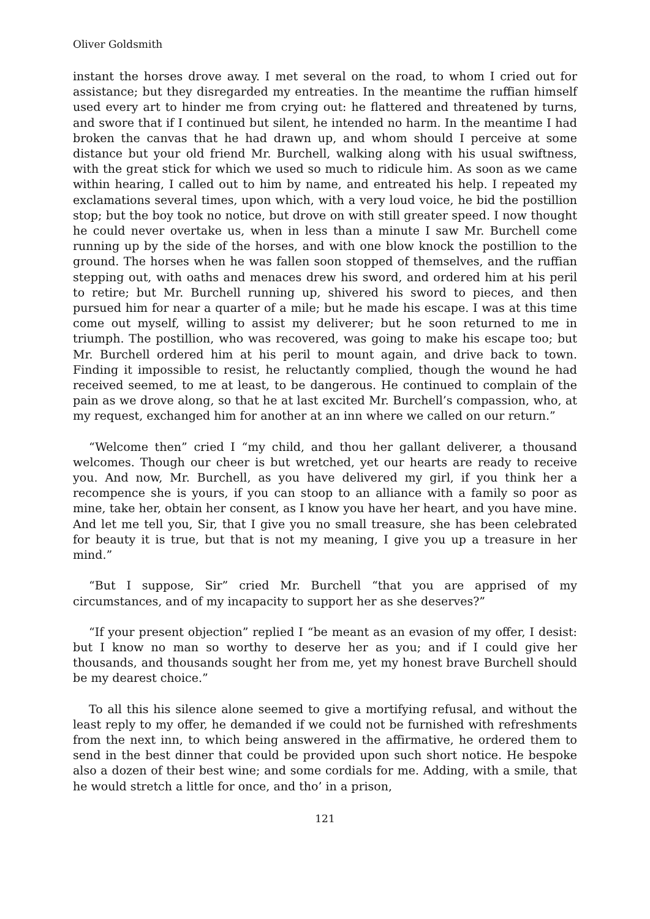Oliver Goldsmith
instant the horses drove away. I met several on the road, to whom I cried out for assistance; but they disregarded my entreaties. In the meantime the ruffian himself used every art to hinder me from crying out: he flattered and threatened by turns, and swore that if I continued but silent, he intended no harm. In the meantime I had broken the canvas that he had drawn up, and whom should I perceive at some distance but your old friend Mr. Burchell, walking along with his usual swiftness, with the great stick for which we used so much to ridicule him. As soon as we came within hearing, I called out to him by name, and entreated his help. I repeated my exclamations several times, upon which, with a very loud voice, he bid the postillion stop; but the boy took no notice, but drove on with still greater speed. I now thought he could never overtake us, when in less than a minute I saw Mr. Burchell come running up by the side of the horses, and with one blow knock the postillion to the ground. The horses when he was fallen soon stopped of themselves, and the ruffian stepping out, with oaths and menaces drew his sword, and ordered him at his peril to retire; but Mr. Burchell running up, shivered his sword to pieces, and then pursued him for near a quarter of a mile; but he made his escape. I was at this time come out myself, willing to assist my deliverer; but he soon returned to me in triumph. The postillion, who was recovered, was going to make his escape too; but Mr. Burchell ordered him at his peril to mount again, and drive back to town. Finding it impossible to resist, he reluctantly complied, though the wound he had received seemed, to me at least, to be dangerous. He continued to complain of the pain as we drove along, so that he at last excited Mr. Burchell’s compassion, who, at my request, exchanged him for another at an inn where we called on our return.”
“Welcome then” cried I “my child, and thou her gallant deliverer, a thousand welcomes. Though our cheer is but wretched, yet our hearts are ready to receive you. And now, Mr. Burchell, as you have delivered my girl, if you think her a recompence she is yours, if you can stoop to an alliance with a family so poor as mine, take her, obtain her consent, as I know you have her heart, and you have mine. And let me tell you, Sir, that I give you no small treasure, she has been celebrated for beauty it is true, but that is not my meaning, I give you up a treasure in her mind.”
“But I suppose, Sir” cried Mr. Burchell “that you are apprised of my circumstances, and of my incapacity to support her as she deserves?”
“If your present objection” replied I “be meant as an evasion of my offer, I desist: but I know no man so worthy to deserve her as you; and if I could give her thousands, and thousands sought her from me, yet my honest brave Burchell should be my dearest choice.”
To all this his silence alone seemed to give a mortifying refusal, and without the least reply to my offer, he demanded if we could not be furnished with refreshments from the next inn, to which being answered in the affirmative, he ordered them to send in the best dinner that could be provided upon such short notice. He bespoke also a dozen of their best wine; and some cordials for me. Adding, with a smile, that he would stretch a little for once, and tho’ in a prison,
121